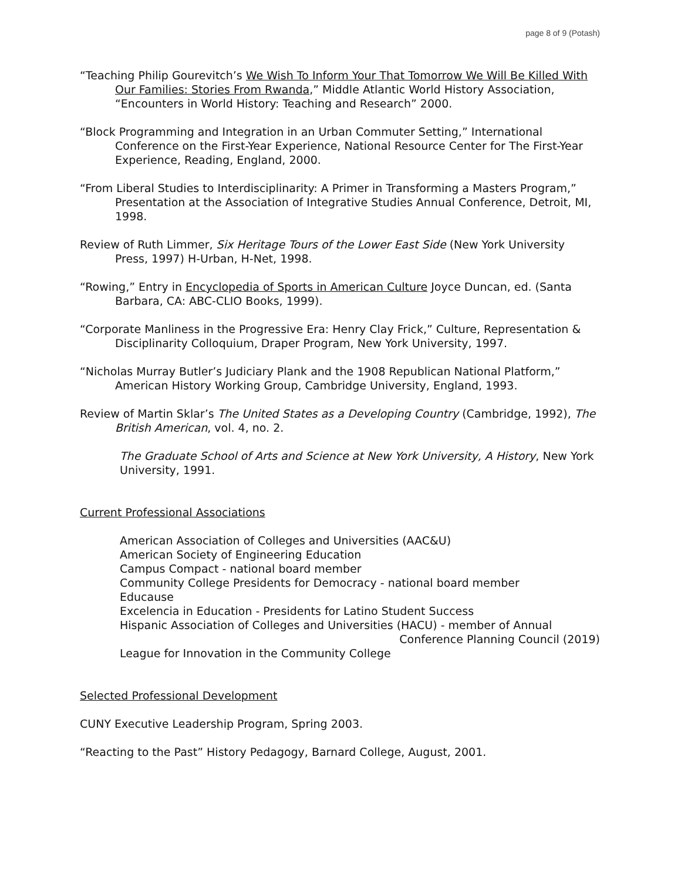page 8 of 9 (Potash)
“Teaching Philip Gourevitch’s We Wish To Inform Your That Tomorrow We Will Be Killed With Our Families: Stories From Rwanda,” Middle Atlantic World History Association, “Encounters in World History: Teaching and Research” 2000.
“Block Programming and Integration in an Urban Commuter Setting,” International Conference on the First-Year Experience, National Resource Center for The First-Year Experience, Reading, England, 2000.
“From Liberal Studies to Interdisciplinarity: A Primer in Transforming a Masters Program,” Presentation at the Association of Integrative Studies Annual Conference, Detroit, MI, 1998.
Review of Ruth Limmer, Six Heritage Tours of the Lower East Side (New York University Press, 1997) H-Urban, H-Net, 1998.
“Rowing,” Entry in Encyclopedia of Sports in American Culture Joyce Duncan, ed. (Santa Barbara, CA: ABC-CLIO Books, 1999).
“Corporate Manliness in the Progressive Era: Henry Clay Frick,” Culture, Representation & Disciplinarity Colloquium, Draper Program, New York University, 1997.
“Nicholas Murray Butler’s Judiciary Plank and the 1908 Republican National Platform,” American History Working Group, Cambridge University, England, 1993.
Review of Martin Sklar’s The United States as a Developing Country (Cambridge, 1992), The British American, vol. 4, no. 2.
The Graduate School of Arts and Science at New York University, A History, New York University, 1991.
Current Professional Associations
American Association of Colleges and Universities (AAC&U)
American Society of Engineering Education
Campus Compact - national board member
Community College Presidents for Democracy - national board member
Educause
Excelencia in Education - Presidents for Latino Student Success
Hispanic Association of Colleges and Universities (HACU) - member of Annual
Conference Planning Council (2019)
League for Innovation in the Community College
Selected Professional Development
CUNY Executive Leadership Program, Spring 2003.
“Reacting to the Past” History Pedagogy, Barnard College, August, 2001.